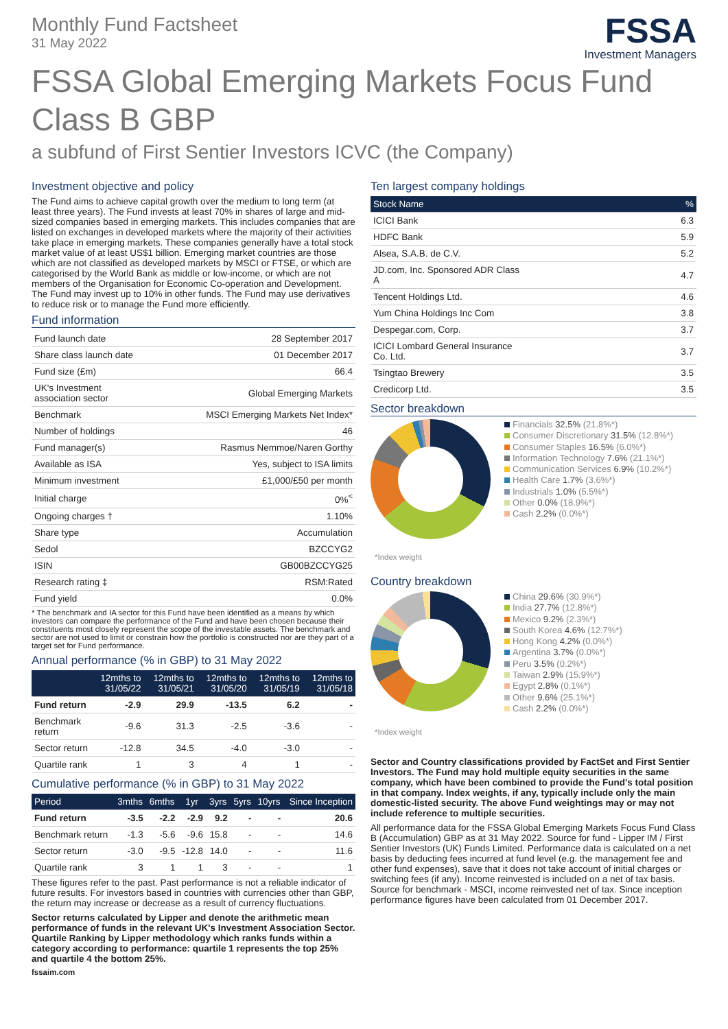Monthly Fund Factsheet
31 May 2022
FSSA
Investment Managers
FSSA Global Emerging Markets Focus Fund
Class B GBP
a subfund of First Sentier Investors ICVC (the Company)
Investment objective and policy
The Fund aims to achieve capital growth over the medium to long term (at least three years). The Fund invests at least 70% in shares of large and mid-sized companies based in emerging markets. This includes companies that are listed on exchanges in developed markets where the majority of their activities take place in emerging markets. These companies generally have a total stock market value of at least US$1 billion. Emerging market countries are those which are not classified as developed markets by MSCI or FTSE, or which are categorised by the World Bank as middle or low-income, or which are not members of the Organisation for Economic Co-operation and Development. The Fund may invest up to 10% in other funds. The Fund may use derivatives to reduce risk or to manage the Fund more efficiently.
Fund information
| Fund launch date | 28 September 2017 |
| Share class launch date | 01 December 2017 |
| Fund size (£m) | 66.4 |
| UK's Investment association sector | Global Emerging Markets |
| Benchmark | MSCI Emerging Markets Net Index* |
| Number of holdings | 46 |
| Fund manager(s) | Rasmus Nemmoe/Naren Gorthy |
| Available as ISA | Yes, subject to ISA limits |
| Minimum investment | £1,000/£50 per month |
| Initial charge | 0%<sup><</sup> |
| Ongoing charges † | 1.10% |
| Share type | Accumulation |
| Sedol | BZCCYG2 |
| ISIN | GB00BZCCYG25 |
| Research rating ‡ | RSM:Rated |
| Fund yield | 0.0% |
* The benchmark and IA sector for this Fund have been identified as a means by which investors can compare the performance of the Fund and have been chosen because their constituents most closely represent the scope of the investable assets. The benchmark and sector are not used to limit or constrain how the portfolio is constructed nor are they part of a target set for Fund performance.
Annual performance (% in GBP) to 31 May 2022
| | 12mths to 31/05/22 | 12mths to 31/05/21 | 12mths to 31/05/20 | 12mths to 31/05/19 | 12mths to 31/05/18 |
| --- | --- | --- | --- | --- | --- |
| Fund return | -2.9 | 29.9 | -13.5 | 6.2 | - |
| Benchmark return | -9.6 | 31.3 | -2.5 | -3.6 | - |
| Sector return | -12.8 | 34.5 | -4.0 | -3.0 | - |
| Quartile rank | 1 | 3 | 4 | 1 | - |
Cumulative performance (% in GBP) to 31 May 2022
| Period | 3mths | 6mths | 1yr | 3yrs | 5yrs | 10yrs | Since Inception |
| --- | --- | --- | --- | --- | --- | --- | --- |
| Fund return | -3.5 | -2.2 | -2.9 | 9.2 | - | - | 20.6 |
| Benchmark return | -1.3 | -5.6 | -9.6 | 15.8 | - | - | 14.6 |
| Sector return | -3.0 | -9.5 | -12.8 | 14.0 | - | - | 11.6 |
| Quartile rank | 3 | 1 | 1 | 3 | - | - | 1 |
These figures refer to the past. Past performance is not a reliable indicator of future results. For investors based in countries with currencies other than GBP, the return may increase or decrease as a result of currency fluctuations.
Sector returns calculated by Lipper and denote the arithmetic mean performance of funds in the relevant UK's Investment Association Sector. Quartile Ranking by Lipper methodology which ranks funds within a category according to performance: quartile 1 represents the top 25% and quartile 4 the bottom 25%.
fssaim.com
Ten largest company holdings
| Stock Name | % |
| --- | --- |
| ICICI Bank | 6.3 |
| HDFC Bank | 5.9 |
| Alsea, S.A.B. de C.V. | 5.2 |
| JD.com, Inc. Sponsored ADR Class A | 4.7 |
| Tencent Holdings Ltd. | 4.6 |
| Yum China Holdings Inc Com | 3.8 |
| Despegar.com, Corp. | 3.7 |
| ICICI Lombard General Insurance Co. Ltd. | 3.7 |
| Tsingtao Brewery | 3.5 |
| Credicorp Ltd. | 3.5 |
Sector breakdown
Financials 32.5% (21.8%*)
Consumer Discretionary 31.5% (12.8%*)
Consumer Staples 16.5% (6.0%*)
Information Technology 7.6% (21.1%*)
Communication Services 6.9% (10.2%*)
Health Care 1.7% (3.6%*)
Industrials 1.0% (5.5%*)
Other 0.0% (18.9%*)
Cash 2.2% (0.0%*)
*Index weight
Country breakdown
China 29.6% (30.9%*)
India 27.7% (12.8%*)
Mexico 9.2% (2.3%*)
South Korea 4.6% (12.7%*)
Hong Kong 4.2% (0.0%*)
Argentina 3.7% (0.0%*)
Peru 3.5% (0.2%*)
Taiwan 2.9% (15.9%*)
Egypt 2.8% (0.1%*)
Other 9.6% (25.1%*)
Cash 2.2% (0.0%*)
*Index weight
Sector and Country classifications provided by FactSet and First Sentier Investors. The Fund may hold multiple equity securities in the same company, which have been combined to provide the Fund's total position in that company. Index weights, if any, typically include only the main domestic-listed security. The above Fund weightings may or may not include reference to multiple securities.
All performance data for the FSSA Global Emerging Markets Focus Fund Class B (Accumulation) GBP as at 31 May 2022. Source for fund - Lipper IM / First Sentier Investors (UK) Funds Limited. Performance data is calculated on a net basis by deducting fees incurred at fund level (e.g. the management fee and other fund expenses), save that it does not take account of initial charges or switching fees (if any). Income reinvested is included on a net of tax basis. Source for benchmark - MSCI, income reinvested net of tax. Since inception performance figures have been calculated from 01 December 2017.